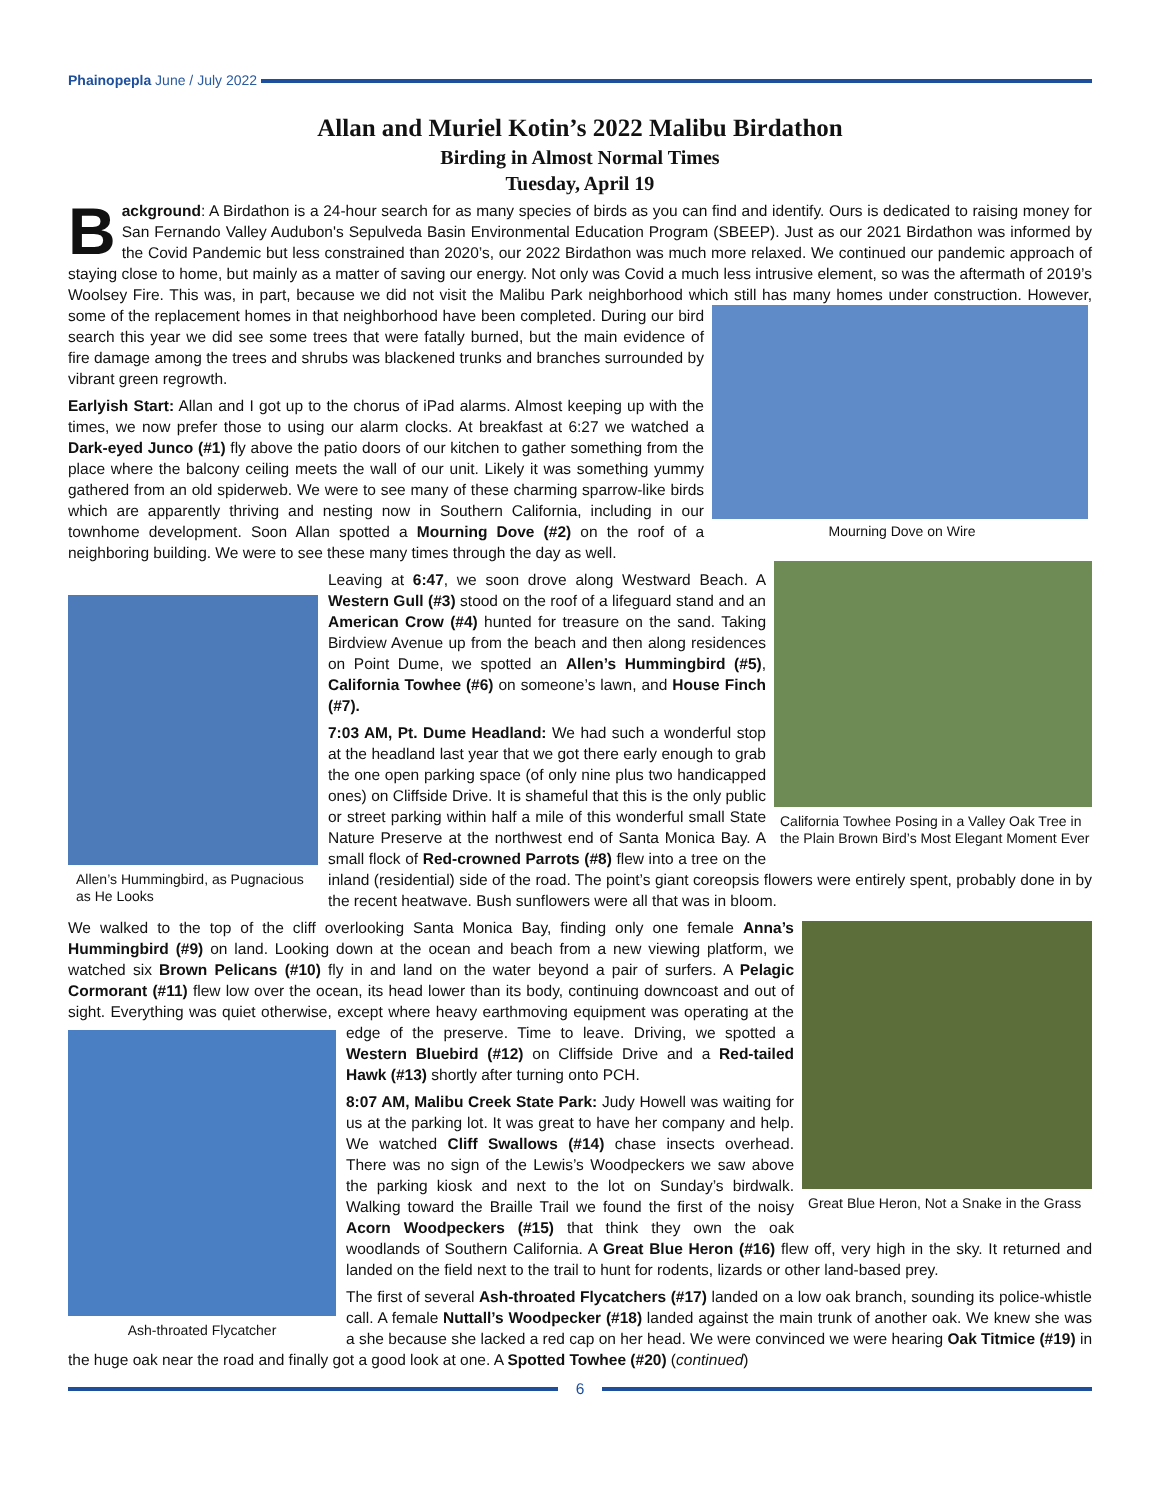Phainopepla June / July 2022
Allan and Muriel Kotin’s 2022 Malibu Birdathon
Birding in Almost Normal Times
Tuesday, April 19
Background: A Birdathon is a 24-hour search for as many species of birds as you can find and identify. Ours is dedicated to raising money for San Fernando Valley Audubon's Sepulveda Basin Environmental Education Program (SBEEP). Just as our 2021 Birdathon was informed by the Covid Pandemic but less constrained than 2020’s, our 2022 Birdathon was much more relaxed. We continued our pandemic approach of staying close to home, but mainly as a matter of saving our energy. Not only was Covid a much less intrusive element, so was the aftermath of 2019’s Woolsey Fire. This was, in part, because we did not visit the Malibu Park neighborhood which still has many homes under construction. However, some of the replacement homes in that neighborhood have been Mourning Dove on Wire completed. During our bird search this year we did see some trees that were fatally burned, but the main evidence of fire damage among the trees and shrubs was blackened trunks and branches surrounded by vibrant green regrowth.
Earlyish Start: Allan and I got up to the chorus of iPad alarms. Almost keeping up with the times, we now prefer those to using our alarm clocks. At breakfast at 6:27 we watched a Dark-eyed Junco (#1) fly above the patio doors of our kitchen to gather something from the place where the balcony ceiling meets the wall of our unit. Likely it was something yummy gathered from an old spiderweb. We were to see many of these charming sparrow-like birds which are apparently thriving and nesting now in Southern California, including in our townhome development. Soon Allan spotted a Mourning Dove (#2) on the roof of a neighboring building. We were to see these many times through the day as well.
Allen’s Hummingbird, as Pugnacious as He Looks
California Towhee Posing in a Valley Oak Tree in the Plain Brown Bird’s Most Elegant Moment Ever
Leaving at 6:47, we soon drove along Westward Beach. A Western Gull (#3) stood on the roof of a lifeguard stand and an American Crow (#4) hunted for treasure on the sand. Taking Birdview Avenue up from the beach and then along residences on Point Dume, we spotted an Allen’s Hummingbird (#5), California Towhee (#6) on someone’s lawn, and House Finch (#7).
7:03 AM, Pt. Dume Headland: We had such a wonderful stop at the headland last year that we got there early enough to grab the one open parking space (of only nine plus two handicapped ones) on Cliffside Drive. It is shameful that this is the only public or street parking within half a mile of this wonderful small State Nature Preserve at the northwest end of Santa Monica Bay. A small flock of Red-crowned Parrots (#8) flew into a tree on the inland (residential) side of the road. The point’s giant coreopsis flowers were entirely spent, probably done in by the recent heatwave. Bush sunflowers were all that was in bloom.
Great Blue Heron, Not a Snake in the Grass
We walked to the top of the cliff overlooking Santa Monica Bay, finding only one female Anna’s Hummingbird (#9) on land. Looking down at the ocean and beach from a new viewing platform, we watched six Brown Pelicans (#10) fly in and land on the water beyond a pair of surfers. A Pelagic Cormorant (#11) flew low over the ocean, its head lower than its body, continuing downcoast and out of sight. Everything was quiet otherwise, except where heavy earthmoving equipment was operating at
Ash-throated Flycatcher
the edge of the preserve. Time to leave. Driving, we spotted a Western Bluebird (#12) on Cliffside Drive and a Red-tailed Hawk (#13) shortly after turning onto PCH.
8:07 AM, Malibu Creek State Park: Judy Howell was waiting for us at the parking lot. It was great to have her company and help. We watched Cliff Swallows (#14) chase insects overhead. There was no sign of the Lewis’s Woodpeckers we saw above the parking kiosk and next to the lot on Sunday’s birdwalk. Walking toward the Braille Trail we found the first of the noisy Acorn Woodpeckers (#15) that think they own the oak woodlands of Southern California. A Great Blue Heron (#16) flew off, very high in the sky. It returned and landed on the field next to the trail to hunt for rodents, lizards or other land-based prey.
The first of several Ash-throated Flycatchers (#17) landed on a low oak branch, sounding its police-whistle call. A female Nuttall’s Woodpecker (#18) landed against the main trunk of another oak. We knew she was a she because she lacked a red cap on her head. We were convinced we were hearing Oak Titmice (#19) in the huge oak near the road and finally got a good look at one. A Spotted Towhee (#20) (continued)
6